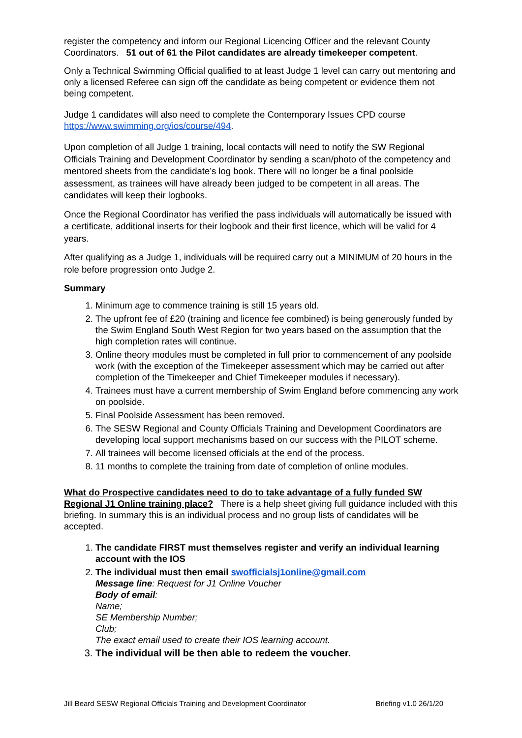register the competency and inform our Regional Licencing Officer and the relevant County Coordinators. 51 out of 61 the Pilot candidates are already timekeeper competent.
Only a Technical Swimming Official qualified to at least Judge 1 level can carry out mentoring and only a licensed Referee can sign off the candidate as being competent or evidence them not being competent.
Judge 1 candidates will also need to complete the Contemporary Issues CPD course https://www.swimming.org/ios/course/494.
Upon completion of all Judge 1 training, local contacts will need to notify the SW Regional Officials Training and Development Coordinator by sending a scan/photo of the competency and mentored sheets from the candidate’s log book. There will no longer be a final poolside assessment, as trainees will have already been judged to be competent in all areas. The candidates will keep their logbooks.
Once the Regional Coordinator has verified the pass individuals will automatically be issued with a certificate, additional inserts for their logbook and their first licence, which will be valid for 4 years.
After qualifying as a Judge 1, individuals will be required carry out a MINIMUM of 20 hours in the role before progression onto Judge 2.
Summary
1. Minimum age to commence training is still 15 years old.
2. The upfront fee of £20 (training and licence fee combined) is being generously funded by the Swim England South West Region for two years based on the assumption that the high completion rates will continue.
3. Online theory modules must be completed in full prior to commencement of any poolside work (with the exception of the Timekeeper assessment which may be carried out after completion of the Timekeeper and Chief Timekeeper modules if necessary).
4. Trainees must have a current membership of Swim England before commencing any work on poolside.
5. Final Poolside Assessment has been removed.
6. The SESW Regional and County Officials Training and Development Coordinators are developing local support mechanisms based on our success with the PILOT scheme.
7. All trainees will become licensed officials at the end of the process.
8. 11 months to complete the training from date of completion of online modules.
What do Prospective candidates need to do to take advantage of a fully funded SW Regional J1 Online training place? There is a help sheet giving full guidance included with this briefing. In summary this is an individual process and no group lists of candidates will be accepted.
1. The candidate FIRST must themselves register and verify an individual learning account with the IOS
2. The individual must then email swofficialsj1online@gmail.com
Message line: Request for J1 Online Voucher
Body of email:
Name;
SE Membership Number;
Club;
The exact email used to create their IOS learning account.
3. The individual will be then able to redeem the voucher.
Jill Beard SESW Regional Officials Training and Development Coordinator Briefing v1.0 26/1/20